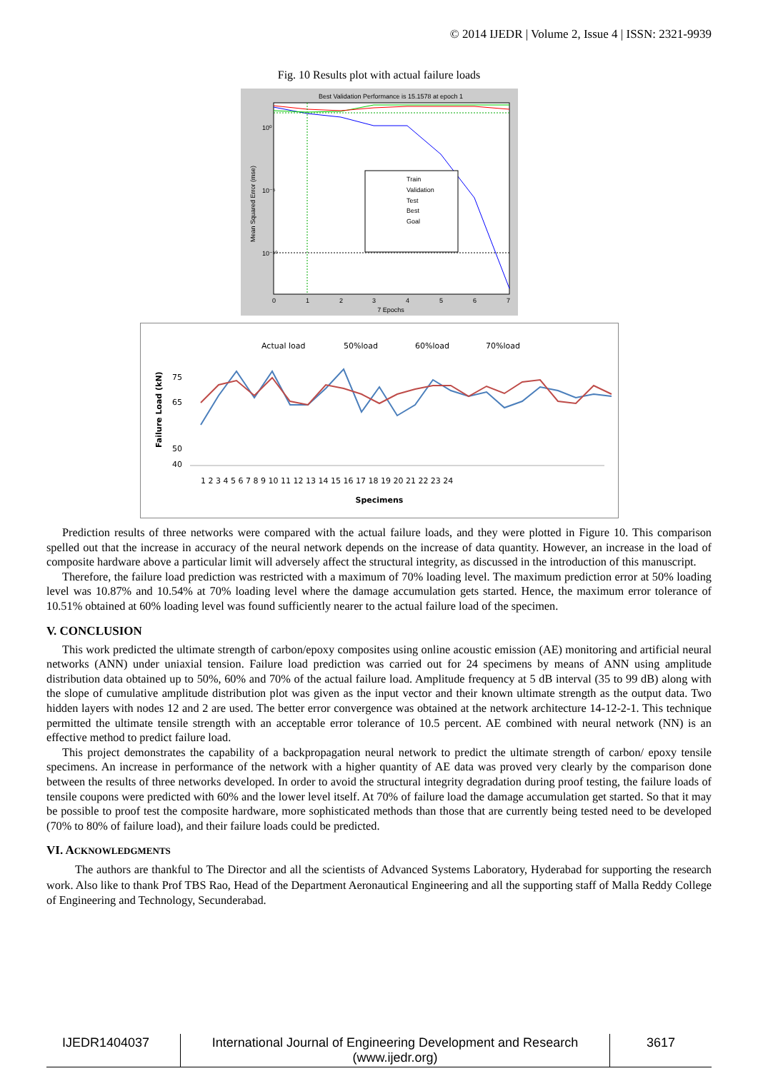© 2014 IJEDR | Volume 2, Issue 4 | ISSN: 2321-9939
Fig. 10 Results plot with actual failure loads
Best Validation Performance is 15.1578 at epoch 1
10⁰
10⁻⁵
10⁻¹⁰
0
1
2
3
4
5
6
7
7 Epochs
Mean Squared Error (mse)
Train
Validation
Test
Best
Goal
Actual load
50%load
60%load
70%load
75
65
50
40
Failure Load (kN)
1 2 3 4 5 6 7 8 9 10 11 12 13 14 15 16 17 18 19 20 21 22 23 24
Specimens
Prediction results of three networks were compared with the actual failure loads, and they were plotted in Figure 10. This comparison spelled out that the increase in accuracy of the neural network depends on the increase of data quantity. However, an increase in the load of composite hardware above a particular limit will adversely affect the structural integrity, as discussed in the introduction of this manuscript.
Therefore, the failure load prediction was restricted with a maximum of 70% loading level. The maximum prediction error at 50% loading level was 10.87% and 10.54% at 70% loading level where the damage accumulation gets started. Hence, the maximum error tolerance of 10.51% obtained at 60% loading level was found sufficiently nearer to the actual failure load of the specimen.
V. CONCLUSION
This work predicted the ultimate strength of carbon/epoxy composites using online acoustic emission (AE) monitoring and artificial neural networks (ANN) under uniaxial tension. Failure load prediction was carried out for 24 specimens by means of ANN using amplitude distribution data obtained up to 50%, 60% and 70% of the actual failure load. Amplitude frequency at 5 dB interval (35 to 99 dB) along with the slope of cumulative amplitude distribution plot was given as the input vector and their known ultimate strength as the output data. Two hidden layers with nodes 12 and 2 are used. The better error convergence was obtained at the network architecture 14-12-2-1. This technique permitted the ultimate tensile strength with an acceptable error tolerance of 10.5 percent. AE combined with neural network (NN) is an effective method to predict failure load.
This project demonstrates the capability of a backpropagation neural network to predict the ultimate strength of carbon/ epoxy tensile specimens. An increase in performance of the network with a higher quantity of AE data was proved very clearly by the comparison done between the results of three networks developed. In order to avoid the structural integrity degradation during proof testing, the failure loads of tensile coupons were predicted with 60% and the lower level itself. At 70% of failure load the damage accumulation get started. So that it may be possible to proof test the composite hardware, more sophisticated methods than those that are currently being tested need to be developed (70% to 80% of failure load), and their failure loads could be predicted.
VI. ACKNOWLEDGMENTS
The authors are thankful to The Director and all the scientists of Advanced Systems Laboratory, Hyderabad for supporting the research work. Also like to thank Prof TBS Rao, Head of the Department Aeronautical Engineering and all the supporting staff of Malla Reddy College of Engineering and Technology, Secunderabad.
IJEDR1404037 International Journal of Engineering Development and Research (www.ijedr.org)
3617